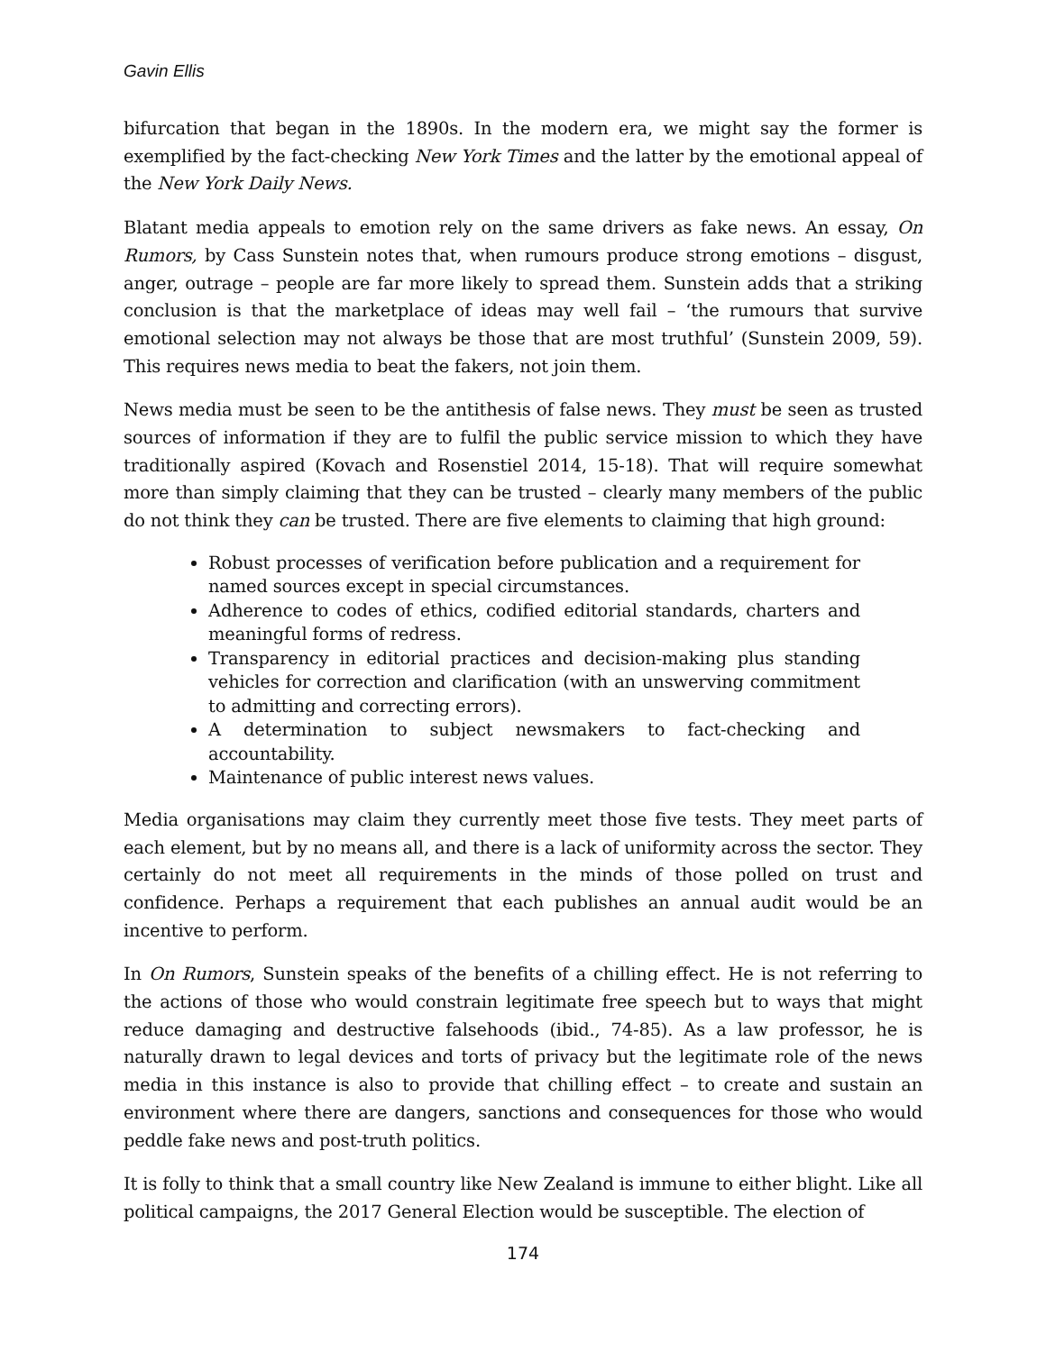Gavin Ellis
bifurcation that began in the 1890s. In the modern era, we might say the former is exemplified by the fact-checking New York Times and the latter by the emotional appeal of the New York Daily News.
Blatant media appeals to emotion rely on the same drivers as fake news. An essay, On Rumors, by Cass Sunstein notes that, when rumours produce strong emotions – disgust, anger, outrage – people are far more likely to spread them. Sunstein adds that a striking conclusion is that the marketplace of ideas may well fail – ‘the rumours that survive emotional selection may not always be those that are most truthful’ (Sunstein 2009, 59). This requires news media to beat the fakers, not join them.
News media must be seen to be the antithesis of false news. They must be seen as trusted sources of information if they are to fulfil the public service mission to which they have traditionally aspired (Kovach and Rosenstiel 2014, 15-18). That will require somewhat more than simply claiming that they can be trusted – clearly many members of the public do not think they can be trusted. There are five elements to claiming that high ground:
Robust processes of verification before publication and a requirement for named sources except in special circumstances.
Adherence to codes of ethics, codified editorial standards, charters and meaningful forms of redress.
Transparency in editorial practices and decision-making plus standing vehicles for correction and clarification (with an unswerving commitment to admitting and correcting errors).
A determination to subject newsmakers to fact-checking and accountability.
Maintenance of public interest news values.
Media organisations may claim they currently meet those five tests. They meet parts of each element, but by no means all, and there is a lack of uniformity across the sector. They certainly do not meet all requirements in the minds of those polled on trust and confidence. Perhaps a requirement that each publishes an annual audit would be an incentive to perform.
In On Rumors, Sunstein speaks of the benefits of a chilling effect. He is not referring to the actions of those who would constrain legitimate free speech but to ways that might reduce damaging and destructive falsehoods (ibid., 74-85). As a law professor, he is naturally drawn to legal devices and torts of privacy but the legitimate role of the news media in this instance is also to provide that chilling effect – to create and sustain an environment where there are dangers, sanctions and consequences for those who would peddle fake news and post-truth politics.
It is folly to think that a small country like New Zealand is immune to either blight. Like all political campaigns, the 2017 General Election would be susceptible. The election of
174